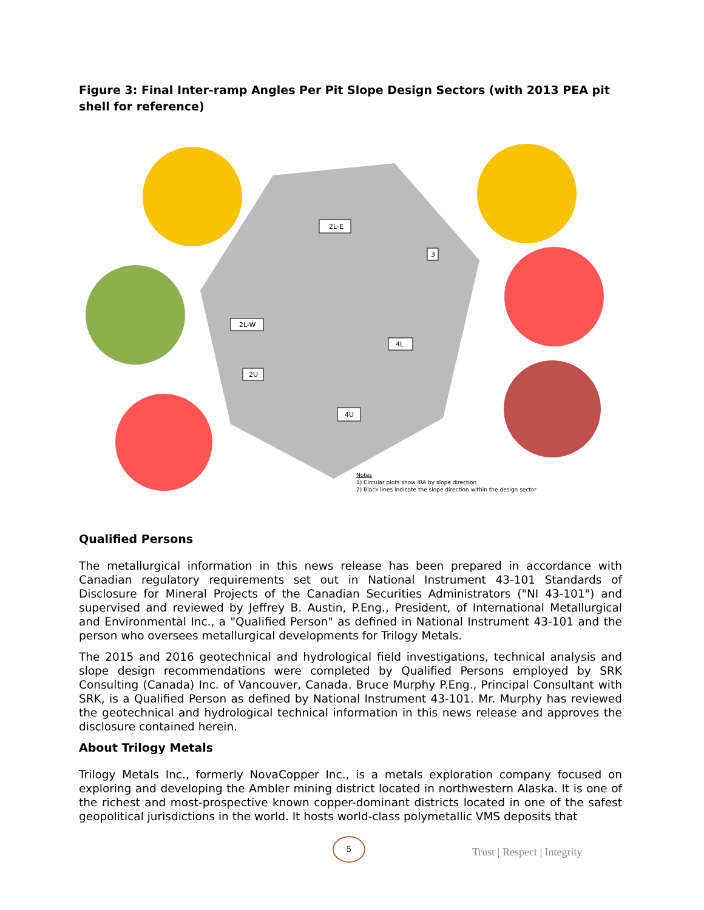Figure 3: Final Inter-ramp Angles Per Pit Slope Design Sectors (with 2013 PEA pit shell for reference)
2L-E
2L-W
4L
2U
4U
3
Notes
1) Circular plots show IRA by slope direction
2) Black lines indicate the slope direction within the design sector
Qualified Persons
The metallurgical information in this news release has been prepared in accordance with Canadian regulatory requirements set out in National Instrument 43-101 Standards of Disclosure for Mineral Projects of the Canadian Securities Administrators ("NI 43-101") and supervised and reviewed by Jeffrey B. Austin, P.Eng., President, of International Metallurgical and Environmental Inc., a "Qualified Person" as defined in National Instrument 43-101 and the person who oversees metallurgical developments for Trilogy Metals.
The 2015 and 2016 geotechnical and hydrological field investigations, technical analysis and slope design recommendations were completed by Qualified Persons employed by SRK Consulting (Canada) Inc. of Vancouver, Canada. Bruce Murphy P.Eng., Principal Consultant with SRK, is a Qualified Person as defined by National Instrument 43-101. Mr. Murphy has reviewed the geotechnical and hydrological technical information in this news release and approves the disclosure contained herein.
About Trilogy Metals
Trilogy Metals Inc., formerly NovaCopper Inc., is a metals exploration company focused on exploring and developing the Ambler mining district located in northwestern Alaska. It is one of the richest and most-prospective known copper-dominant districts located in one of the safest geopolitical jurisdictions in the world. It hosts world-class polymetallic VMS deposits that
5
Trust | Respect | Integrity